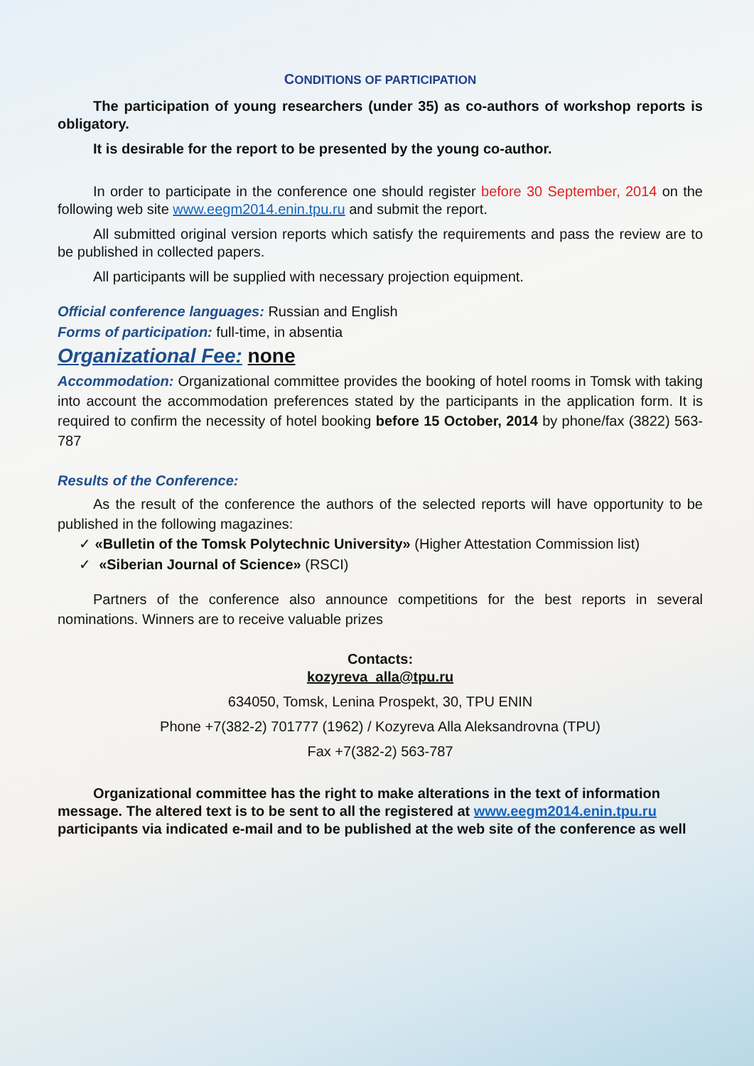CONDITIONS OF PARTICIPATION
The participation of young researchers (under 35) as co-authors of workshop reports is obligatory.
It is desirable for the report to be presented by the young co-author.
In order to participate in the conference one should register before 30 September, 2014 on the following web site www.eegm2014.enin.tpu.ru and submit the report.
All submitted original version reports which satisfy the requirements and pass the review are to be published in collected papers.
All participants will be supplied with necessary projection equipment.
Official conference languages: Russian and English
Forms of participation: full-time, in absentia
Organizational Fee: none
Accommodation: Organizational committee provides the booking of hotel rooms in Tomsk with taking into account the accommodation preferences stated by the participants in the application form. It is required to confirm the necessity of hotel booking before 15 October, 2014 by phone/fax (3822) 563-787
Results of the Conference:
As the result of the conference the authors of the selected reports will have opportunity to be published in the following magazines:
✓ «Bulletin of the Tomsk Polytechnic University» (Higher Attestation Commission list)
✓ «Siberian Journal of Science» (RSCI)
Partners of the conference also announce competitions for the best reports in several nominations. Winners are to receive valuable prizes
Contacts:
kozyreva_alla@tpu.ru
634050, Tomsk, Lenina Prospekt, 30, TPU ENIN
Phone +7(382-2) 701777 (1962) / Kozyreva Alla Aleksandrovna (TPU)
Fax +7(382-2) 563-787
Organizational committee has the right to make alterations in the text of information message. The altered text is to be sent to all the registered at www.eegm2014.enin.tpu.ru participants via indicated e-mail and to be published at the web site of the conference as well